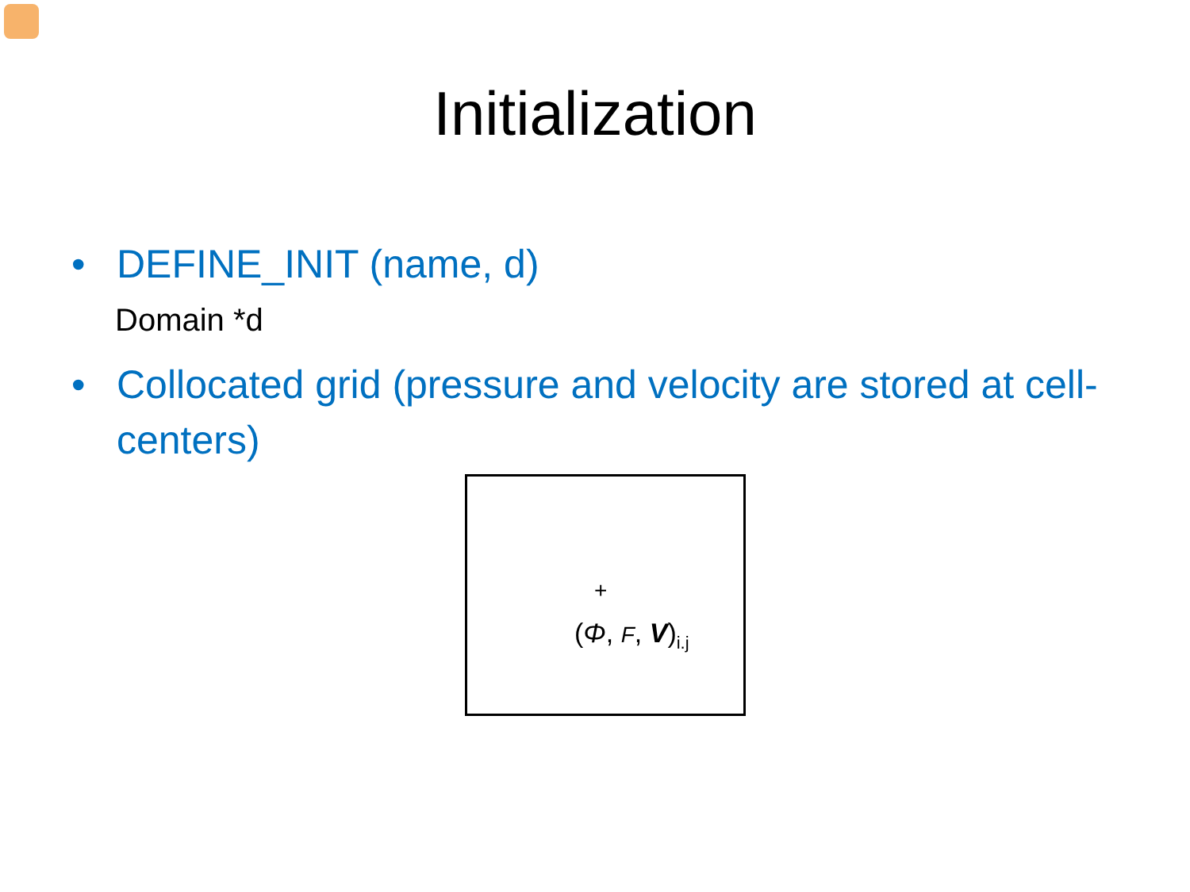Initialization
• DEFINE_INIT (name, d)
Domain *d
• Collocated grid (pressure and velocity are stored at cell-centers)
+
(Φ, F, V)<sub>i.j</sub>